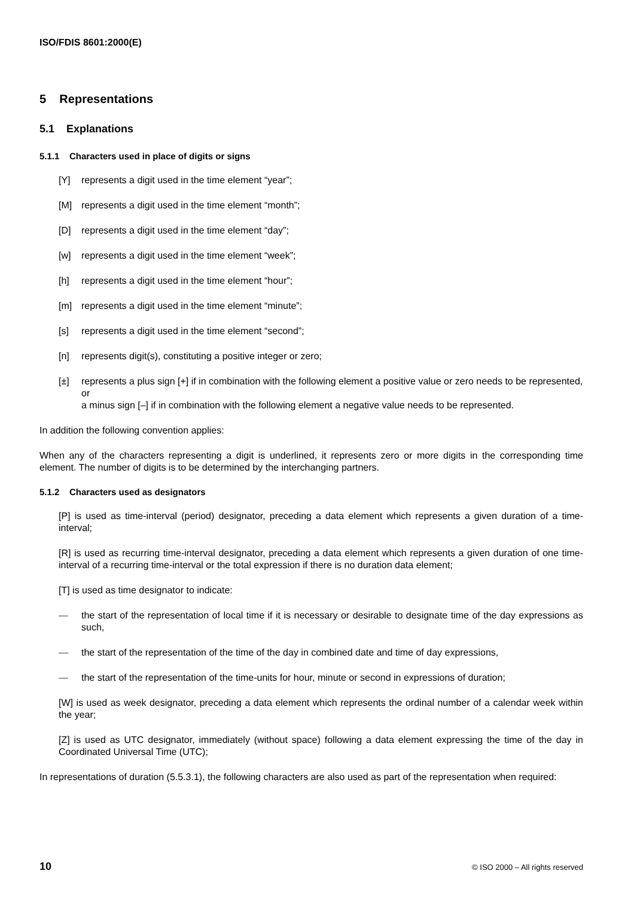ISO/FDIS 8601:2000(E)
5 Representations
5.1 Explanations
5.1.1 Characters used in place of digits or signs
[Y] represents a digit used in the time element “year”;
[M] represents a digit used in the time element “month”;
[D] represents a digit used in the time element “day”;
[w] represents a digit used in the time element “week”;
[h] represents a digit used in the time element “hour”;
[m] represents a digit used in the time element “minute”;
[s] represents a digit used in the time element “second”;
[n] represents digit(s), constituting a positive integer or zero;
[±] represents a plus sign [+] if in combination with the following element a positive value or zero needs to be represented, or
a minus sign [–] if in combination with the following element a negative value needs to be represented.
In addition the following convention applies:
When any of the characters representing a digit is underlined, it represents zero or more digits in the corresponding time element. The number of digits is to be determined by the interchanging partners.
5.1.2 Characters used as designators
[P] is used as time-interval (period) designator, preceding a data element which represents a given duration of a time-interval;
[R] is used as recurring time-interval designator, preceding a data element which represents a given duration of one time-interval of a recurring time-interval or the total expression if there is no duration data element;
[T] is used as time designator to indicate:
— the start of the representation of local time if it is necessary or desirable to designate time of the day expressions as such,
— the start of the representation of the time of the day in combined date and time of day expressions,
— the start of the representation of the time-units for hour, minute or second in expressions of duration;
[W] is used as week designator, preceding a data element which represents the ordinal number of a calendar week within the year;
[Z] is used as UTC designator, immediately (without space) following a data element expressing the time of the day in Coordinated Universal Time (UTC);
In representations of duration (5.5.3.1), the following characters are also used as part of the representation when required:
10 © ISO 2000 – All rights reserved